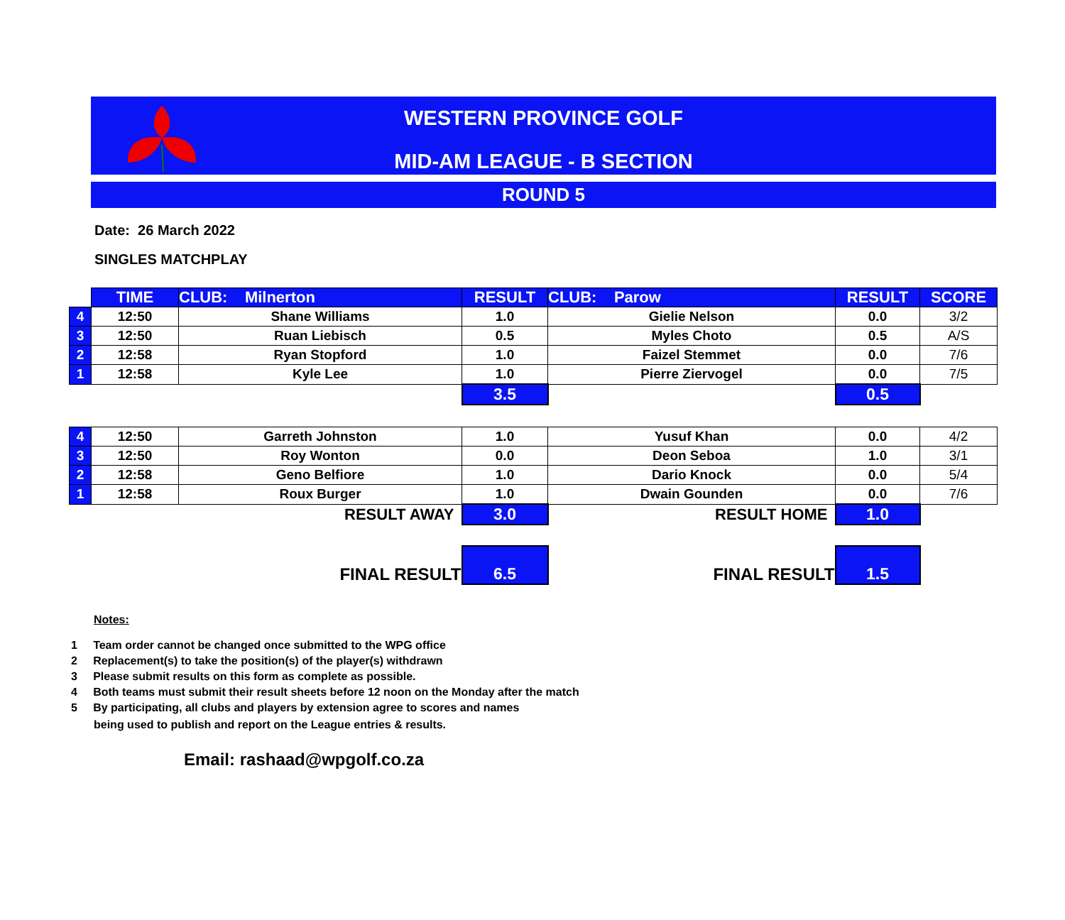WESTERN PROVINCE GOLF
MID-AM LEAGUE - B SECTION
ROUND 5
Date: 26 March 2022
SINGLES MATCHPLAY
| | TIME | CLUB: Milnerton | RESULT | CLUB: Parow | RESULT | SCORE |
| 4 | 12:50 | Shane Williams | 1.0 | Gielie Nelson | 0.0 | 3/2 |
| 3 | 12:50 | Ruan Liebisch | 0.5 | Myles Choto | 0.5 | A/S |
| 2 | 12:58 | Ryan Stopford | 1.0 | Faizel Stemmet | 0.0 | 7/6 |
| 1 | 12:58 | Kyle Lee | 1.0 | Pierre Ziervogel | 0.0 | 7/5 |
| | | | 3.5 | | 0.5 | |
| 4 | 12:50 | Garreth Johnston | 1.0 | Yusuf Khan | 0.0 | 4/2 |
| 3 | 12:50 | Roy Wonton | 0.0 | Deon Seboa | 1.0 | 3/1 |
| 2 | 12:58 | Geno Belfiore | 1.0 | Dario Knock | 0.0 | 5/4 |
| 1 | 12:58 | Roux Burger | 1.0 | Dwain Gounden | 0.0 | 7/6 |
| | | RESULT AWAY | 3.0 | RESULT HOME | 1.0 | |
| | | FINAL RESULT | 6.5 | FINAL RESULT | 1.5 | |
Notes:
1 Team order cannot be changed once submitted to the WPG office
2 Replacement(s) to take the position(s) of the player(s) withdrawn
3 Please submit results on this form as complete as possible.
4 Both teams must submit their result sheets before 12 noon on the Monday after the match
5 By participating, all clubs and players by extension agree to scores and names
being used to publish and report on the League entries & results.
Email: rashaad@wpgolf.co.za